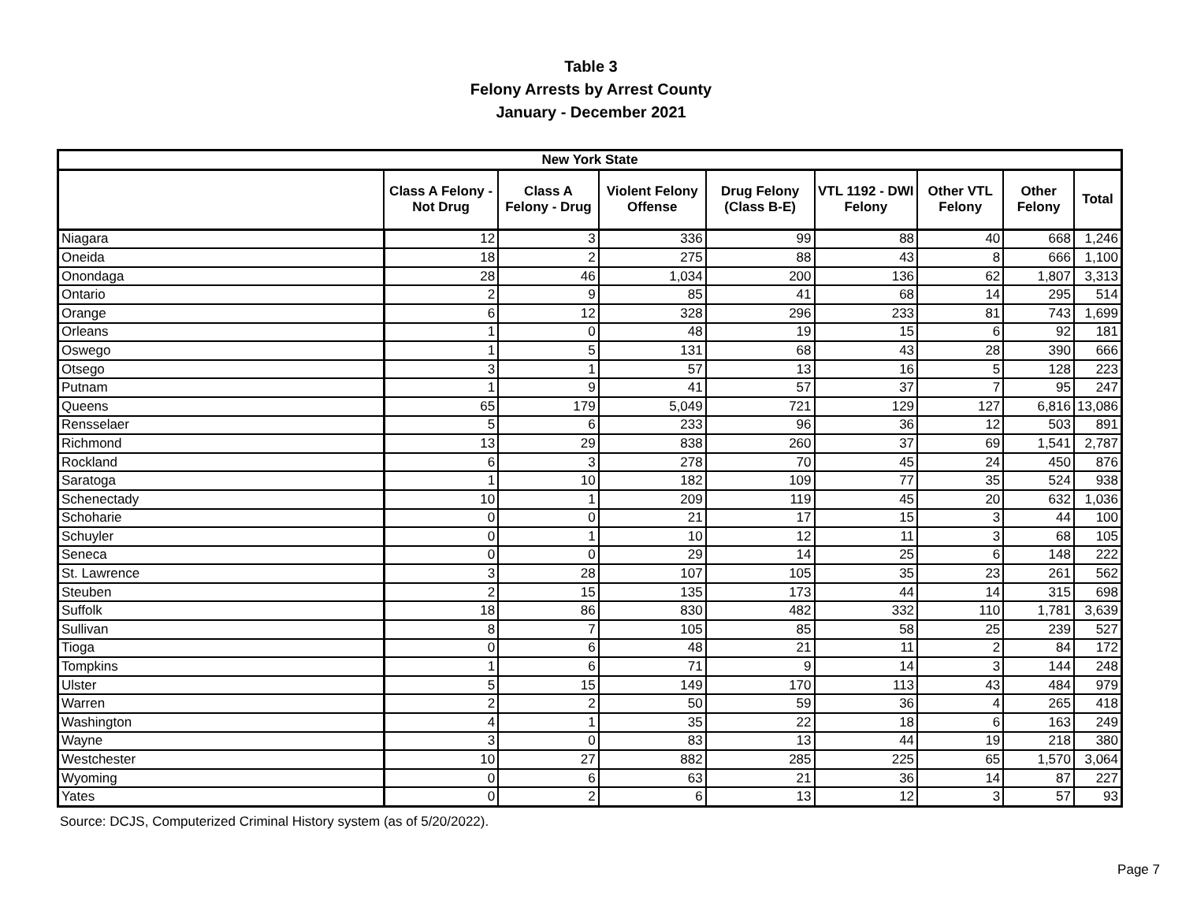Table 3
Felony Arrests by Arrest County
January - December 2021
| New York State | | | | | | | | |
| --- | --- | --- | --- | --- | --- | --- | --- | --- |
| | Class A Felony - Not Drug | Class A Felony - Drug | Violent Felony Offense | Drug Felony (Class B-E) | VTL 1192 - DWI Felony | Other VTL Felony | Other Felony | Total |
| Niagara | 12 | 3 | 336 | 99 | 88 | 40 | 668 | 1,246 |
| Oneida | 18 | 2 | 275 | 88 | 43 | 8 | 666 | 1,100 |
| Onondaga | 28 | 46 | 1,034 | 200 | 136 | 62 | 1,807 | 3,313 |
| Ontario | 2 | 9 | 85 | 41 | 68 | 14 | 295 | 514 |
| Orange | 6 | 12 | 328 | 296 | 233 | 81 | 743 | 1,699 |
| Orleans | 1 | 0 | 48 | 19 | 15 | 6 | 92 | 181 |
| Oswego | 1 | 5 | 131 | 68 | 43 | 28 | 390 | 666 |
| Otsego | 3 | 1 | 57 | 13 | 16 | 5 | 128 | 223 |
| Putnam | 1 | 9 | 41 | 57 | 37 | 7 | 95 | 247 |
| Queens | 65 | 179 | 5,049 | 721 | 129 | 127 | 6,816 | 13,086 |
| Rensselaer | 5 | 6 | 233 | 96 | 36 | 12 | 503 | 891 |
| Richmond | 13 | 29 | 838 | 260 | 37 | 69 | 1,541 | 2,787 |
| Rockland | 6 | 3 | 278 | 70 | 45 | 24 | 450 | 876 |
| Saratoga | 1 | 10 | 182 | 109 | 77 | 35 | 524 | 938 |
| Schenectady | 10 | 1 | 209 | 119 | 45 | 20 | 632 | 1,036 |
| Schoharie | 0 | 0 | 21 | 17 | 15 | 3 | 44 | 100 |
| Schuyler | 0 | 1 | 10 | 12 | 11 | 3 | 68 | 105 |
| Seneca | 0 | 0 | 29 | 14 | 25 | 6 | 148 | 222 |
| St. Lawrence | 3 | 28 | 107 | 105 | 35 | 23 | 261 | 562 |
| Steuben | 2 | 15 | 135 | 173 | 44 | 14 | 315 | 698 |
| Suffolk | 18 | 86 | 830 | 482 | 332 | 110 | 1,781 | 3,639 |
| Sullivan | 8 | 7 | 105 | 85 | 58 | 25 | 239 | 527 |
| Tioga | 0 | 6 | 48 | 21 | 11 | 2 | 84 | 172 |
| Tompkins | 1 | 6 | 71 | 9 | 14 | 3 | 144 | 248 |
| Ulster | 5 | 15 | 149 | 170 | 113 | 43 | 484 | 979 |
| Warren | 2 | 2 | 50 | 59 | 36 | 4 | 265 | 418 |
| Washington | 4 | 1 | 35 | 22 | 18 | 6 | 163 | 249 |
| Wayne | 3 | 0 | 83 | 13 | 44 | 19 | 218 | 380 |
| Westchester | 10 | 27 | 882 | 285 | 225 | 65 | 1,570 | 3,064 |
| Wyoming | 0 | 6 | 63 | 21 | 36 | 14 | 87 | 227 |
| Yates | 0 | 2 | 6 | 13 | 12 | 3 | 57 | 93 |
Source: DCJS, Computerized Criminal History system (as of 5/20/2022).
Page 7